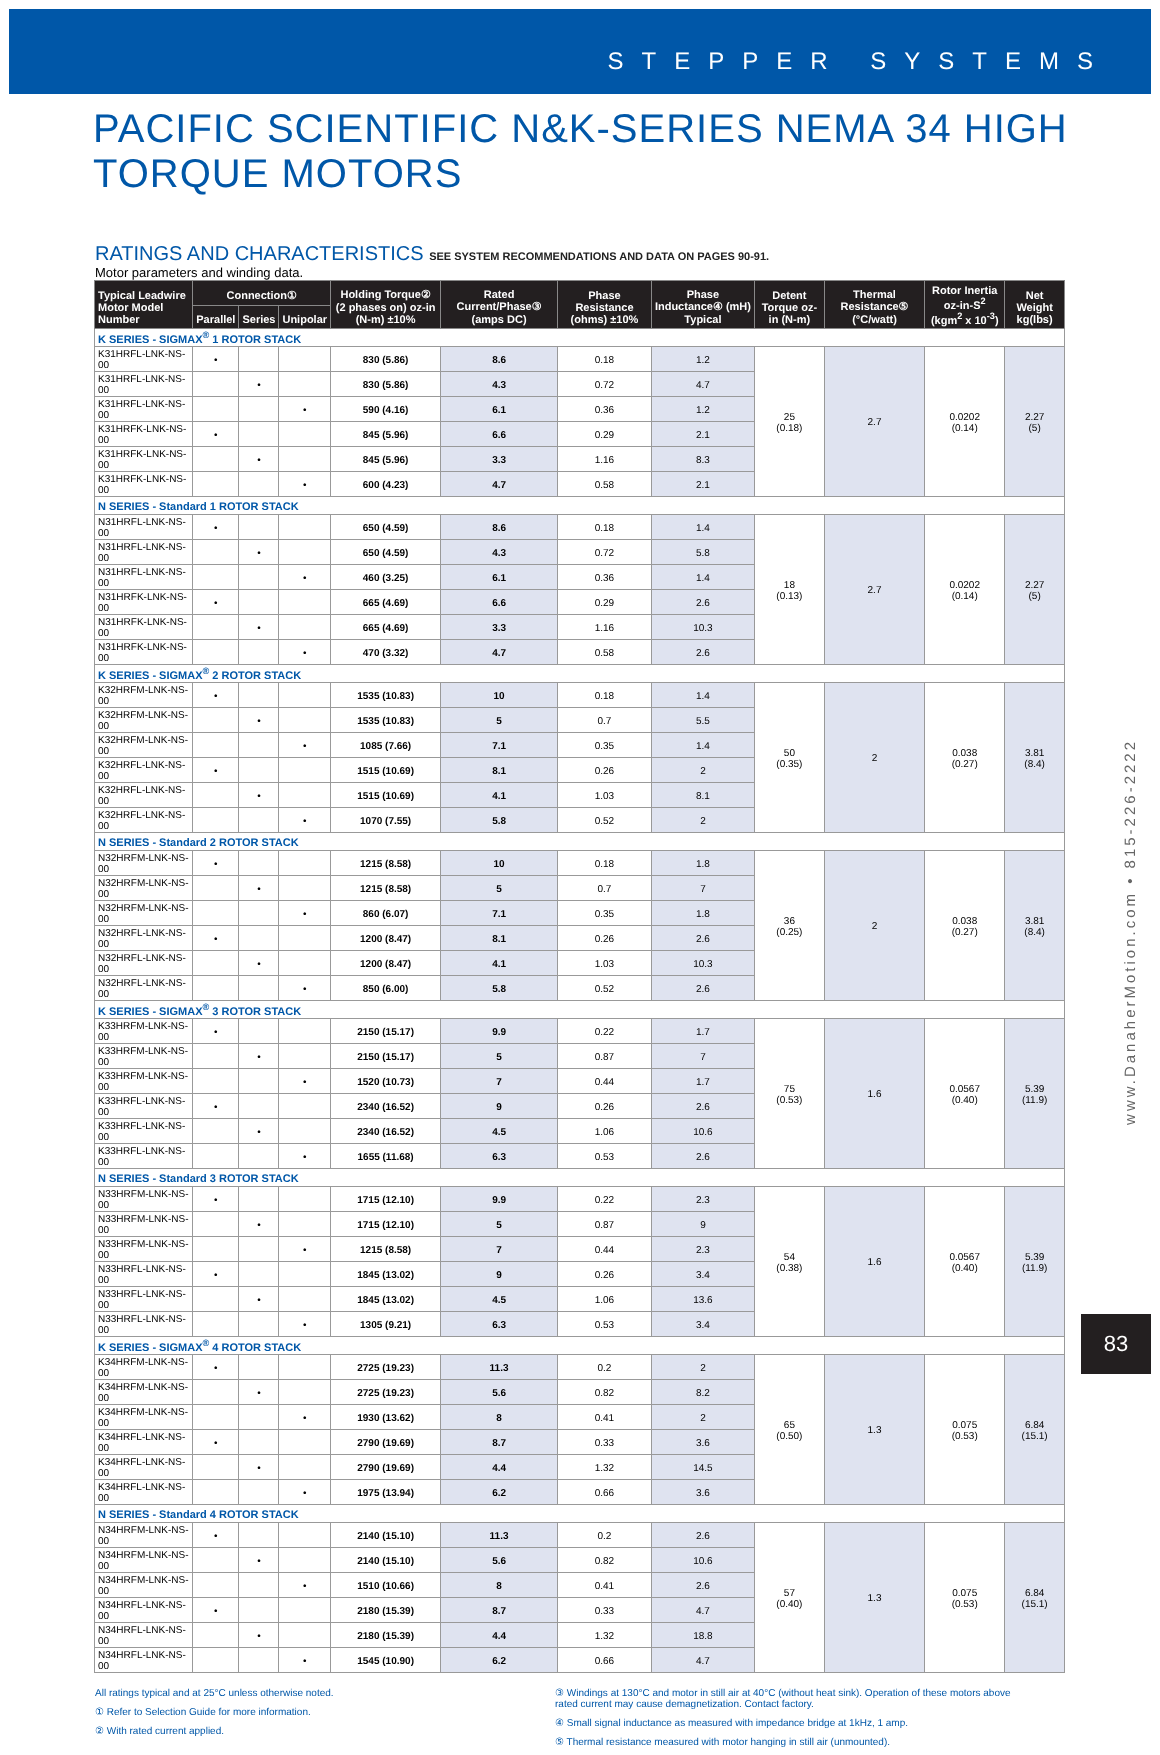STEPPER SYSTEMS
PACIFIC SCIENTIFIC N&K-SERIES NEMA 34 HIGH TORQUE MOTORS
RATINGS AND CHARACTERISTICS SEE SYSTEM RECOMMENDATIONS AND DATA ON PAGES 90-91.
Motor parameters and winding data.
| Typical Leadwire Motor Model Number | Connection① | | | Holding Torque② (2 phases on) oz-in (N-m) ±10% | Rated Current/Phase③ (amps DC) | Phase Resistance (ohms) ±10% | Phase Inductance④ (mH) Typical | Detent Torque oz-in (N-m) | Thermal Resistance⑤ (°C/watt) | Rotor Inertia oz-in-S<sup>2</sup> (kgm<sup>2</sup> x 10<sup>-3</sup>) | Net Weight kg(lbs) |
| --- | --- | --- | --- | --- | --- | --- | --- | --- | --- | --- | --- |
| | Parallel | Series | Unipolar | | | | | | | | |
| K SERIES - SIGMAX<sup>®</sup> 1 ROTOR STACK | | | | | | | | | | | |
| K31HRFL-LNK-NS-00 | • | | | 830 (5.86) | 8.6 | 0.18 | 1.2 | 25 (0.18) | 2.7 | 0.0202 (0.14) | 2.27 (5) |
| K31HRFL-LNK-NS-00 | | • | | 830 (5.86) | 4.3 | 0.72 | 4.7 | | | | |
| K31HRFL-LNK-NS-00 | | | • | 590 (4.16) | 6.1 | 0.36 | 1.2 | | | | |
| K31HRFK-LNK-NS-00 | • | | | 845 (5.96) | 6.6 | 0.29 | 2.1 | | | | |
| K31HRFK-LNK-NS-00 | | • | | 845 (5.96) | 3.3 | 1.16 | 8.3 | | | | |
| K31HRFK-LNK-NS-00 | | | • | 600 (4.23) | 4.7 | 0.58 | 2.1 | | | | |
| N SERIES - Standard 1 ROTOR STACK | | | | | | | | | | | |
| N31HRFL-LNK-NS-00 | • | | | 650 (4.59) | 8.6 | 0.18 | 1.4 | 18 (0.13) | 2.7 | 0.0202 (0.14) | 2.27 (5) |
| N31HRFL-LNK-NS-00 | | • | | 650 (4.59) | 4.3 | 0.72 | 5.8 | | | | |
| N31HRFL-LNK-NS-00 | | | • | 460 (3.25) | 6.1 | 0.36 | 1.4 | | | | |
| N31HRFK-LNK-NS-00 | • | | | 665 (4.69) | 6.6 | 0.29 | 2.6 | | | | |
| N31HRFK-LNK-NS-00 | | • | | 665 (4.69) | 3.3 | 1.16 | 10.3 | | | | |
| N31HRFK-LNK-NS-00 | | | • | 470 (3.32) | 4.7 | 0.58 | 2.6 | | | | |
| K SERIES - SIGMAX<sup>®</sup> 2 ROTOR STACK | | | | | | | | | | | |
| K32HRFM-LNK-NS-00 | • | | | 1535 (10.83) | 10 | 0.18 | 1.4 | 50 (0.35) | 2 | 0.038 (0.27) | 3.81 (8.4) |
| K32HRFM-LNK-NS-00 | | • | | 1535 (10.83) | 5 | 0.7 | 5.5 | | | | |
| K32HRFM-LNK-NS-00 | | | • | 1085 (7.66) | 7.1 | 0.35 | 1.4 | | | | |
| K32HRFL-LNK-NS-00 | • | | | 1515 (10.69) | 8.1 | 0.26 | 2 | | | | |
| K32HRFL-LNK-NS-00 | | • | | 1515 (10.69) | 4.1 | 1.03 | 8.1 | | | | |
| K32HRFL-LNK-NS-00 | | | • | 1070 (7.55) | 5.8 | 0.52 | 2 | | | | |
| N SERIES - Standard 2 ROTOR STACK | | | | | | | | | | | |
| N32HRFM-LNK-NS-00 | • | | | 1215 (8.58) | 10 | 0.18 | 1.8 | 36 (0.25) | 2 | 0.038 (0.27) | 3.81 (8.4) |
| N32HRFM-LNK-NS-00 | | • | | 1215 (8.58) | 5 | 0.7 | 7 | | | | |
| N32HRFM-LNK-NS-00 | | | • | 860 (6.07) | 7.1 | 0.35 | 1.8 | | | | |
| N32HRFL-LNK-NS-00 | • | | | 1200 (8.47) | 8.1 | 0.26 | 2.6 | | | | |
| N32HRFL-LNK-NS-00 | | • | | 1200 (8.47) | 4.1 | 1.03 | 10.3 | | | | |
| N32HRFL-LNK-NS-00 | | | • | 850 (6.00) | 5.8 | 0.52 | 2.6 | | | | |
| K SERIES - SIGMAX<sup>®</sup> 3 ROTOR STACK | | | | | | | | | | | |
| K33HRFM-LNK-NS-00 | • | | | 2150 (15.17) | 9.9 | 0.22 | 1.7 | 75 (0.53) | 1.6 | 0.0567 (0.40) | 5.39 (11.9) |
| K33HRFM-LNK-NS-00 | | • | | 2150 (15.17) | 5 | 0.87 | 7 | | | | |
| K33HRFM-LNK-NS-00 | | | • | 1520 (10.73) | 7 | 0.44 | 1.7 | | | | |
| K33HRFL-LNK-NS-00 | • | | | 2340 (16.52) | 9 | 0.26 | 2.6 | | | | |
| K33HRFL-LNK-NS-00 | | • | | 2340 (16.52) | 4.5 | 1.06 | 10.6 | | | | |
| K33HRFL-LNK-NS-00 | | | • | 1655 (11.68) | 6.3 | 0.53 | 2.6 | | | | |
| N SERIES - Standard 3 ROTOR STACK | | | | | | | | | | | |
| N33HRFM-LNK-NS-00 | • | | | 1715 (12.10) | 9.9 | 0.22 | 2.3 | 54 (0.38) | 1.6 | 0.0567 (0.40) | 5.39 (11.9) |
| N33HRFM-LNK-NS-00 | | • | | 1715 (12.10) | 5 | 0.87 | 9 | | | | |
| N33HRFM-LNK-NS-00 | | | • | 1215 (8.58) | 7 | 0.44 | 2.3 | | | | |
| N33HRFL-LNK-NS-00 | • | | | 1845 (13.02) | 9 | 0.26 | 3.4 | | | | |
| N33HRFL-LNK-NS-00 | | • | | 1845 (13.02) | 4.5 | 1.06 | 13.6 | | | | |
| N33HRFL-LNK-NS-00 | | | • | 1305 (9.21) | 6.3 | 0.53 | 3.4 | | | | |
| K SERIES - SIGMAX<sup>®</sup> 4 ROTOR STACK | | | | | | | | | | | |
| K34HRFM-LNK-NS-00 | • | | | 2725 (19.23) | 11.3 | 0.2 | 2 | 65 (0.50) | 1.3 | 0.075 (0.53) | 6.84 (15.1) |
| K34HRFM-LNK-NS-00 | | • | | 2725 (19.23) | 5.6 | 0.82 | 8.2 | | | | |
| K34HRFM-LNK-NS-00 | | | • | 1930 (13.62) | 8 | 0.41 | 2 | | | | |
| K34HRFL-LNK-NS-00 | • | | | 2790 (19.69) | 8.7 | 0.33 | 3.6 | | | | |
| K34HRFL-LNK-NS-00 | | • | | 2790 (19.69) | 4.4 | 1.32 | 14.5 | | | | |
| K34HRFL-LNK-NS-00 | | | • | 1975 (13.94) | 6.2 | 0.66 | 3.6 | | | | |
| N SERIES - Standard 4 ROTOR STACK | | | | | | | | | | | |
| N34HRFM-LNK-NS-00 | • | | | 2140 (15.10) | 11.3 | 0.2 | 2.6 | 57 (0.40) | 1.3 | 0.075 (0.53) | 6.84 (15.1) |
| N34HRFM-LNK-NS-00 | | • | | 2140 (15.10) | 5.6 | 0.82 | 10.6 | | | | |
| N34HRFM-LNK-NS-00 | | | • | 1510 (10.66) | 8 | 0.41 | 2.6 | | | | |
| N34HRFL-LNK-NS-00 | • | | | 2180 (15.39) | 8.7 | 0.33 | 4.7 | | | | |
| N34HRFL-LNK-NS-00 | | • | | 2180 (15.39) | 4.4 | 1.32 | 18.8 | | | | |
| N34HRFL-LNK-NS-00 | | | • | 1545 (10.90) | 6.2 | 0.66 | 4.7 | | | | |
All ratings typical and at 25°C unless otherwise noted.
① Refer to Selection Guide for more information.
② With rated current applied.
③ Windings at 130°C and motor in still air at 40°C (without heat sink). Operation of these motors above rated current may cause demagnetization. Contact factory.
④ Small signal inductance as measured with impedance bridge at 1kHz, 1 amp.
⑤ Thermal resistance measured with motor hanging in still air (unmounted).
www.DanaherMotion.com • 815-226-2222
83